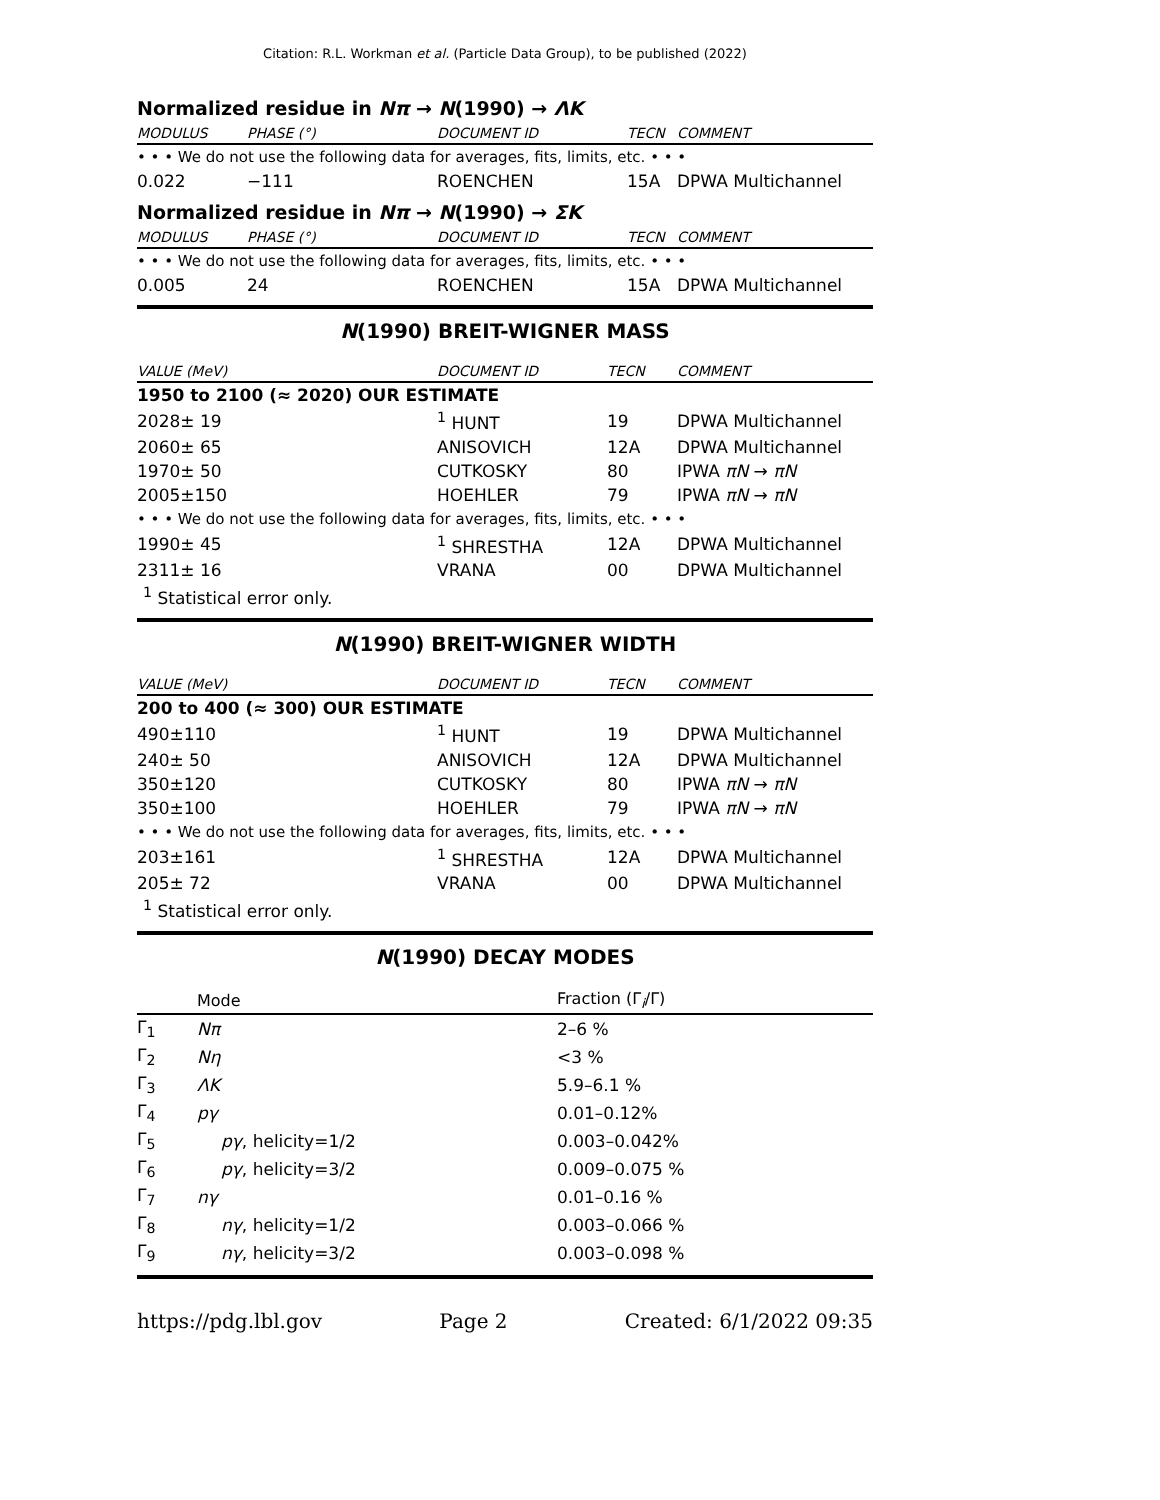Citation: R.L. Workman et al. (Particle Data Group), to be published (2022)
Normalized residue in Nπ → N(1990) → ΛK
| MODULUS | PHASE (°) | DOCUMENT ID | TECN | COMMENT |
| --- | --- | --- | --- | --- |
| • • • We do not use the following data for averages, fits, limits, etc. • • • | | | | |
| 0.022 | −111 | ROENCHEN | 15A | DPWA Multichannel |
Normalized residue in Nπ → N(1990) → ΣK
| MODULUS | PHASE (°) | DOCUMENT ID | TECN | COMMENT |
| --- | --- | --- | --- | --- |
| • • • We do not use the following data for averages, fits, limits, etc. • • • | | | | |
| 0.005 | 24 | ROENCHEN | 15A | DPWA Multichannel |
N(1990) BREIT-WIGNER MASS
| VALUE (MeV) | DOCUMENT ID | TECN | COMMENT |
| --- | --- | --- | --- |
| 1950 to 2100 (≈ 2020) OUR ESTIMATE | | | |
| 2028± 19 | <sup>1</sup> HUNT | 19 | DPWA Multichannel |
| 2060± 65 | ANISOVICH | 12A | DPWA Multichannel |
| 1970± 50 | CUTKOSKY | 80 | IPWA πN → πN |
| 2005±150 | HOEHLER | 79 | IPWA πN → πN |
| • • • We do not use the following data for averages, fits, limits, etc. • • • | | | |
| 1990± 45 | <sup>1</sup> SHRESTHA | 12A | DPWA Multichannel |
| 2311± 16 | VRANA | 00 | DPWA Multichannel |
| <sup>1</sup> Statistical error only. | | | |
N(1990) BREIT-WIGNER WIDTH
| VALUE (MeV) | DOCUMENT ID | TECN | COMMENT |
| --- | --- | --- | --- |
| 200 to 400 (≈ 300) OUR ESTIMATE | | | |
| 490±110 | <sup>1</sup> HUNT | 19 | DPWA Multichannel |
| 240± 50 | ANISOVICH | 12A | DPWA Multichannel |
| 350±120 | CUTKOSKY | 80 | IPWA πN → πN |
| 350±100 | HOEHLER | 79 | IPWA πN → πN |
| • • • We do not use the following data for averages, fits, limits, etc. • • • | | | |
| 203±161 | <sup>1</sup> SHRESTHA | 12A | DPWA Multichannel |
| 205± 72 | VRANA | 00 | DPWA Multichannel |
| <sup>1</sup> Statistical error only. | | | |
N(1990) DECAY MODES
| | Mode | Fraction (Γ<sub>i</sub>/Γ) |
| --- | --- | --- |
| Γ<sub>1</sub> | Nπ | 2–6 % |
| Γ<sub>2</sub> | Nη | <3 % |
| Γ<sub>3</sub> | ΛK | 5.9–6.1 % |
| Γ<sub>4</sub> | pγ | 0.01–0.12% |
| Γ<sub>5</sub> | pγ , helicity=1/2 | 0.003–0.042% |
| Γ<sub>6</sub> | pγ , helicity=3/2 | 0.009–0.075 % |
| Γ<sub>7</sub> | nγ | 0.01–0.16 % |
| Γ<sub>8</sub> | nγ , helicity=1/2 | 0.003–0.066 % |
| Γ<sub>9</sub> | nγ , helicity=3/2 | 0.003–0.098 % |
https://pdg.lbl.gov Page 2 Created: 6/1/2022 09:35